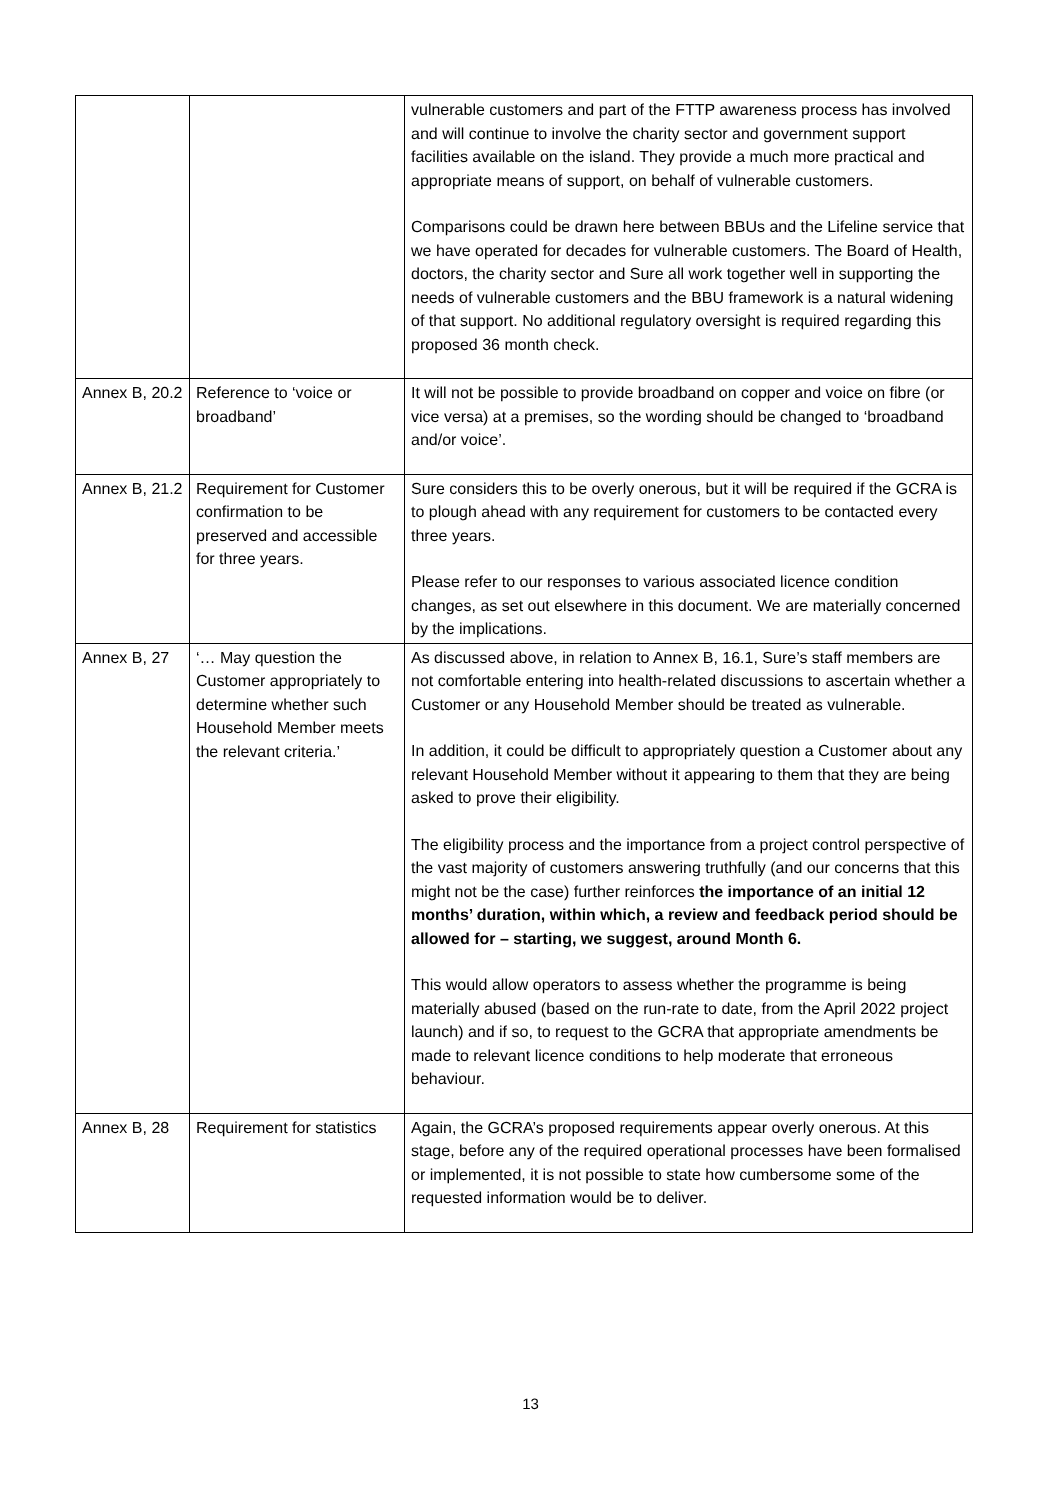| | | vulnerable customers and part of the FTTP awareness process has involved and will continue to involve the charity sector and government support facilities available on the island. They provide a much more practical and appropriate means of support, on behalf of vulnerable customers. Comparisons could be drawn here between BBUs and the Lifeline service that we have operated for decades for vulnerable customers. The Board of Health, doctors, the charity sector and Sure all work together well in supporting the needs of vulnerable customers and the BBU framework is a natural widening of that support. No additional regulatory oversight is required regarding this proposed 36 month check. |
| Annex B, 20.2 | Reference to ‘voice or broadband’ | It will not be possible to provide broadband on copper and voice on fibre (or vice versa) at a premises, so the wording should be changed to ‘broadband and/or voice’. |
| Annex B, 21.2 | Requirement for Customer confirmation to be preserved and accessible for three years. | Sure considers this to be overly onerous, but it will be required if the GCRA is to plough ahead with any requirement for customers to be contacted every three years. Please refer to our responses to various associated licence condition changes, as set out elsewhere in this document. We are materially concerned by the implications. |
| Annex B, 27 | ‘… May question the Customer appropriately to determine whether such Household Member meets the relevant criteria.’ | As discussed above, in relation to Annex B, 16.1, Sure’s staff members are not comfortable entering into health-related discussions to ascertain whether a Customer or any Household Member should be treated as vulnerable. In addition, it could be difficult to appropriately question a Customer about any relevant Household Member without it appearing to them that they are being asked to prove their eligibility. The eligibility process and the importance from a project control perspective of the vast majority of customers answering truthfully (and our concerns that this might not be the case) further reinforces the importance of an initial 12 months’ duration, within which, a review and feedback period should be allowed for – starting, we suggest, around Month 6. This would allow operators to assess whether the programme is being materially abused (based on the run-rate to date, from the April 2022 project launch) and if so, to request to the GCRA that appropriate amendments be made to relevant licence conditions to help moderate that erroneous behaviour. |
| Annex B, 28 | Requirement for statistics | Again, the GCRA’s proposed requirements appear overly onerous. At this stage, before any of the required operational processes have been formalised or implemented, it is not possible to state how cumbersome some of the requested information would be to deliver. |
13